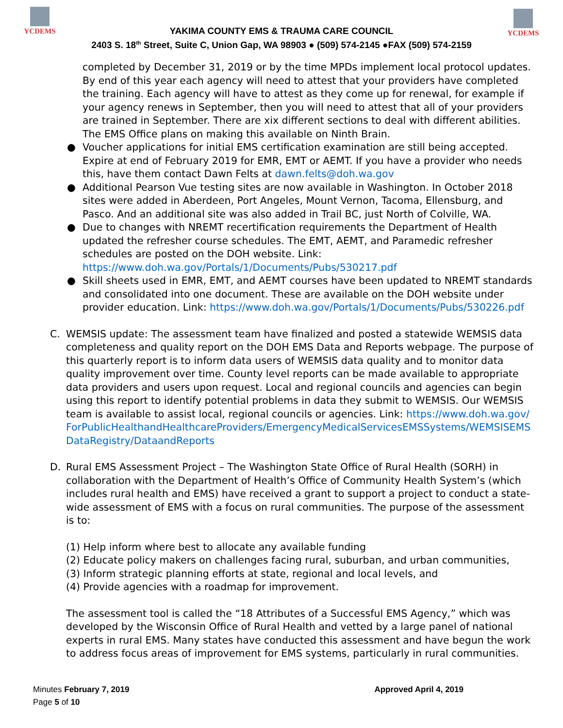YCDEMS YCDEMS
YAKIMA COUNTY EMS & TRAUMA CARE COUNCIL
2403 S. 18<sup>th</sup> Street, Suite C, Union Gap, WA 98903 ● (509) 574-2145 ●FAX (509) 574-2159
completed by December 31, 2019 or by the time MPDs implement local protocol updates. By end of this year each agency will need to attest that your providers have completed the training. Each agency will have to attest as they come up for renewal, for example if your agency renews in September, then you will need to attest that all of your providers are trained in September. There are xix different sections to deal with different abilities. The EMS Office plans on making this available on Ninth Brain.
● Voucher applications for initial EMS certification examination are still being accepted. Expire at end of February 2019 for EMR, EMT or AEMT. If you have a provider who needs this, have them contact Dawn Felts at dawn.felts@doh.wa.gov
● Additional Pearson Vue testing sites are now available in Washington. In October 2018 sites were added in Aberdeen, Port Angeles, Mount Vernon, Tacoma, Ellensburg, and Pasco. And an additional site was also added in Trail BC, just North of Colville, WA.
● Due to changes with NREMT recertification requirements the Department of Health updated the refresher course schedules. The EMT, AEMT, and Paramedic refresher schedules are posted on the DOH website. Link: https://www.doh.wa.gov/Portals/1/Documents/Pubs/530217.pdf
● Skill sheets used in EMR, EMT, and AEMT courses have been updated to NREMT standards and consolidated into one document. These are available on the DOH website under provider education. Link: https://www.doh.wa.gov/Portals/1/Documents/Pubs/530226.pdf
C. WEMSIS update: The assessment team have finalized and posted a statewide WEMSIS data completeness and quality report on the DOH EMS Data and Reports webpage. The purpose of this quarterly report is to inform data users of WEMSIS data quality and to monitor data quality improvement over time. County level reports can be made available to appropriate data providers and users upon request. Local and regional councils and agencies can begin using this report to identify potential problems in data they submit to WEMSIS. Our WEMSIS team is available to assist local, regional councils or agencies. Link: https://www.doh.wa.gov/ForPublicHealthandHealthcareProviders/EmergencyMedicalServicesEMSSystems/WEMSISEMSDataRegistry/DataandReports
D. Rural EMS Assessment Project – The Washington State Office of Rural Health (SORH) in collaboration with the Department of Health’s Office of Community Health System’s (which includes rural health and EMS) have received a grant to support a project to conduct a state-wide assessment of EMS with a focus on rural communities. The purpose of the assessment is to:
(1) Help inform where best to allocate any available funding
(2) Educate policy makers on challenges facing rural, suburban, and urban communities,
(3) Inform strategic planning efforts at state, regional and local levels, and
(4) Provide agencies with a roadmap for improvement.
The assessment tool is called the “18 Attributes of a Successful EMS Agency,” which was developed by the Wisconsin Office of Rural Health and vetted by a large panel of national experts in rural EMS. Many states have conducted this assessment and have begun the work to address focus areas of improvement for EMS systems, particularly in rural communities.
Minutes February 7, 2019 Approved April 4, 2019
Page 5 of 10